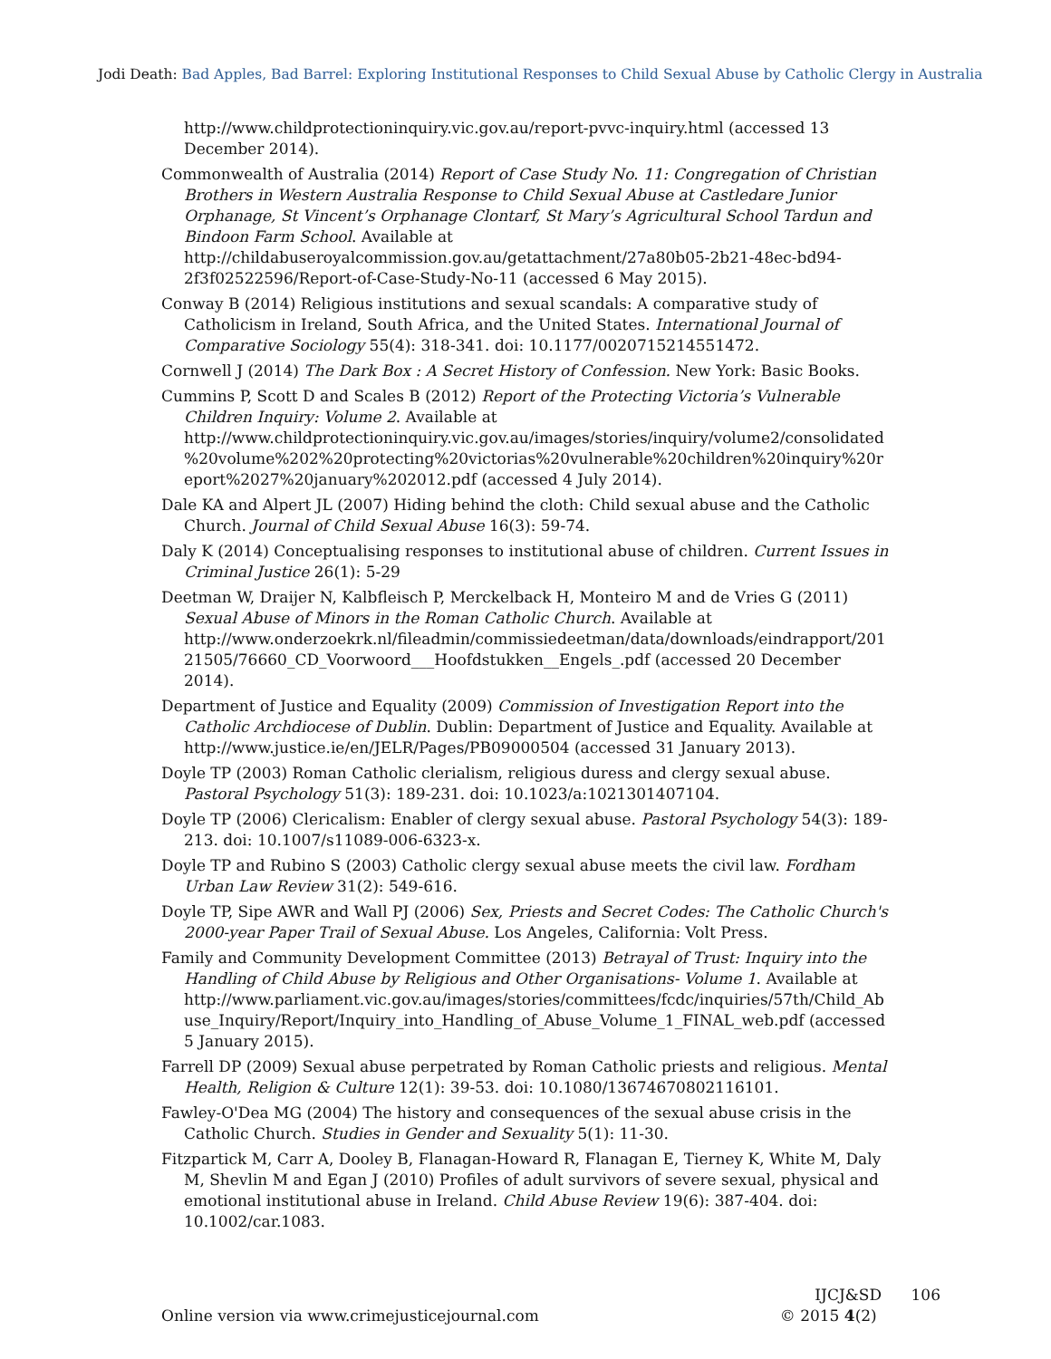Jodi Death: Bad Apples, Bad Barrel: Exploring Institutional Responses to Child Sexual Abuse by Catholic Clergy in Australia
http://www.childprotectioninquiry.vic.gov.au/report-pvvc-inquiry.html (accessed 13 December 2014).
Commonwealth of Australia (2014) Report of Case Study No. 11: Congregation of Christian Brothers in Western Australia Response to Child Sexual Abuse at Castledare Junior Orphanage, St Vincent’s Orphanage Clontarf, St Mary’s Agricultural School Tardun and Bindoon Farm School. Available at http://childabuseroyalcommission.gov.au/getattachment/27a80b05-2b21-48ec-bd94-2f3f02522596/Report-of-Case-Study-No-11 (accessed 6 May 2015).
Conway B (2014) Religious institutions and sexual scandals: A comparative study of Catholicism in Ireland, South Africa, and the United States. International Journal of Comparative Sociology 55(4): 318-341. doi: 10.1177/0020715214551472.
Cornwell J (2014) The Dark Box : A Secret History of Confession. New York: Basic Books.
Cummins P, Scott D and Scales B (2012) Report of the Protecting Victoria’s Vulnerable Children Inquiry: Volume 2. Available at http://www.childprotectioninquiry.vic.gov.au/images/stories/inquiry/volume2/consolidated%20volume%202%20protecting%20victorias%20vulnerable%20children%20inquiry%20report%2027%20january%202012.pdf (accessed 4 July 2014).
Dale KA and Alpert JL (2007) Hiding behind the cloth: Child sexual abuse and the Catholic Church. Journal of Child Sexual Abuse 16(3): 59-74.
Daly K (2014) Conceptualising responses to institutional abuse of children. Current Issues in Criminal Justice 26(1): 5-29
Deetman W, Draijer N, Kalbfleisch P, Merckelback H, Monteiro M and de Vries G (2011) Sexual Abuse of Minors in the Roman Catholic Church. Available at http://www.onderzoekrk.nl/fileadmin/commissiedeetman/data/downloads/eindrapport/20121505/76660_CD_Voorwoord___Hoofdstukken__Engels_.pdf (accessed 20 December 2014).
Department of Justice and Equality (2009) Commission of Investigation Report into the Catholic Archdiocese of Dublin. Dublin: Department of Justice and Equality. Available at http://www.justice.ie/en/JELR/Pages/PB09000504 (accessed 31 January 2013).
Doyle TP (2003) Roman Catholic clerialism, religious duress and clergy sexual abuse. Pastoral Psychology 51(3): 189-231. doi: 10.1023/a:1021301407104.
Doyle TP (2006) Clericalism: Enabler of clergy sexual abuse. Pastoral Psychology 54(3): 189-213. doi: 10.1007/s11089-006-6323-x.
Doyle TP and Rubino S (2003) Catholic clergy sexual abuse meets the civil law. Fordham Urban Law Review 31(2): 549-616.
Doyle TP, Sipe AWR and Wall PJ (2006) Sex, Priests and Secret Codes: The Catholic Church's 2000-year Paper Trail of Sexual Abuse. Los Angeles, California: Volt Press.
Family and Community Development Committee (2013) Betrayal of Trust: Inquiry into the Handling of Child Abuse by Religious and Other Organisations- Volume 1. Available at http://www.parliament.vic.gov.au/images/stories/committees/fcdc/inquiries/57th/Child_Abuse_Inquiry/Report/Inquiry_into_Handling_of_Abuse_Volume_1_FINAL_web.pdf (accessed 5 January 2015).
Farrell DP (2009) Sexual abuse perpetrated by Roman Catholic priests and religious. Mental Health, Religion & Culture 12(1): 39-53. doi: 10.1080/13674670802116101.
Fawley-O'Dea MG (2004) The history and consequences of the sexual abuse crisis in the Catholic Church. Studies in Gender and Sexuality 5(1): 11-30.
Fitzpartick M, Carr A, Dooley B, Flanagan-Howard R, Flanagan E, Tierney K, White M, Daly M, Shevlin M and Egan J (2010) Profiles of adult survivors of severe sexual, physical and emotional institutional abuse in Ireland. Child Abuse Review 19(6): 387-404. doi: 10.1002/car.1083.
Online version via www.crimejusticejournal.com
IJCJ&SD 106
© 2015 4(2)